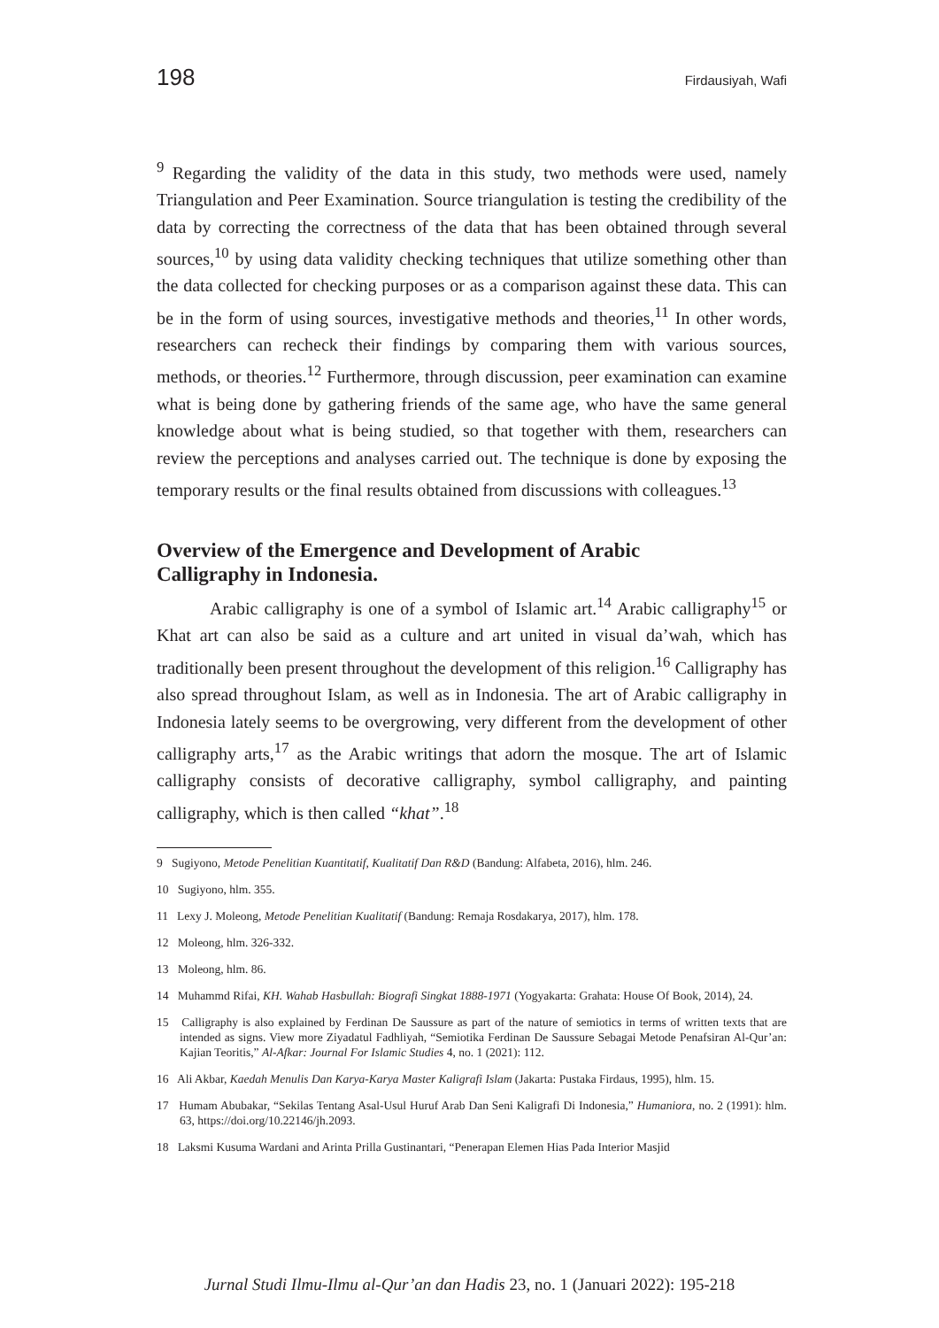198 Firdausiyah, Wafi
<sup>9</sup> Regarding the validity of the data in this study, two methods were used, namely Triangulation and Peer Examination. Source triangulation is testing the credibility of the data by correcting the correctness of the data that has been obtained through several sources,<sup>10</sup> by using data validity checking techniques that utilize something other than the data collected for checking purposes or as a comparison against these data. This can be in the form of using sources, investigative methods and theories,<sup>11</sup> In other words, researchers can recheck their findings by comparing them with various sources, methods, or theories.<sup>12</sup> Furthermore, through discussion, peer examination can examine what is being done by gathering friends of the same age, who have the same general knowledge about what is being studied, so that together with them, researchers can review the perceptions and analyses carried out. The technique is done by exposing the temporary results or the final results obtained from discussions with colleagues.<sup>13</sup>
Overview of the Emergence and Development of Arabic
Calligraphy in Indonesia.
Arabic calligraphy is one of a symbol of Islamic art.<sup>14</sup> Arabic calligraphy<sup>15</sup> or Khat art can also be said as a culture and art united in visual da’wah, which has traditionally been present throughout the development of this religion.<sup>16</sup> Calligraphy has also spread throughout Islam, as well as in Indonesia. The art of Arabic calligraphy in Indonesia lately seems to be overgrowing, very different from the development of other calligraphy arts,<sup>17</sup> as the Arabic writings that adorn the mosque. The art of Islamic calligraphy consists of decorative calligraphy, symbol calligraphy, and painting calligraphy, which is then called “khat”.<sup>18</sup>
9 Sugiyono, Metode Penelitian Kuantitatif, Kualitatif Dan R&D (Bandung: Alfabeta, 2016), hlm. 246.
10 Sugiyono, hlm. 355.
11 Lexy J. Moleong, Metode Penelitian Kualitatif (Bandung: Remaja Rosdakarya, 2017), hlm. 178.
12 Moleong, hlm. 326-332.
13 Moleong, hlm. 86.
14 Muhammd Rifai, KH. Wahab Hasbullah: Biografi Singkat 1888-1971 (Yogyakarta: Grahata: House Of Book, 2014), 24.
15 Calligraphy is also explained by Ferdinan De Saussure as part of the nature of semiotics in terms of written texts that are intended as signs. View more Ziyadatul Fadhliyah, “Semiotika Ferdinan De Saussure Sebagai Metode Penafsiran Al-Qur’an: Kajian Teoritis,” Al-Afkar: Journal For Islamic Studies 4, no. 1 (2021): 112.
16 Ali Akbar, Kaedah Menulis Dan Karya-Karya Master Kaligrafi Islam (Jakarta: Pustaka Firdaus, 1995), hlm. 15.
17 Humam Abubakar, “Sekilas Tentang Asal-Usul Huruf Arab Dan Seni Kaligrafi Di Indonesia,” Humaniora, no. 2 (1991): hlm. 63, https://doi.org/10.22146/jh.2093.
18 Laksmi Kusuma Wardani and Arinta Prilla Gustinantari, “Penerapan Elemen Hias Pada Interior Masjid
Jurnal Studi Ilmu-Ilmu al-Qur’an dan Hadis 23, no. 1 (Januari 2022): 195-218